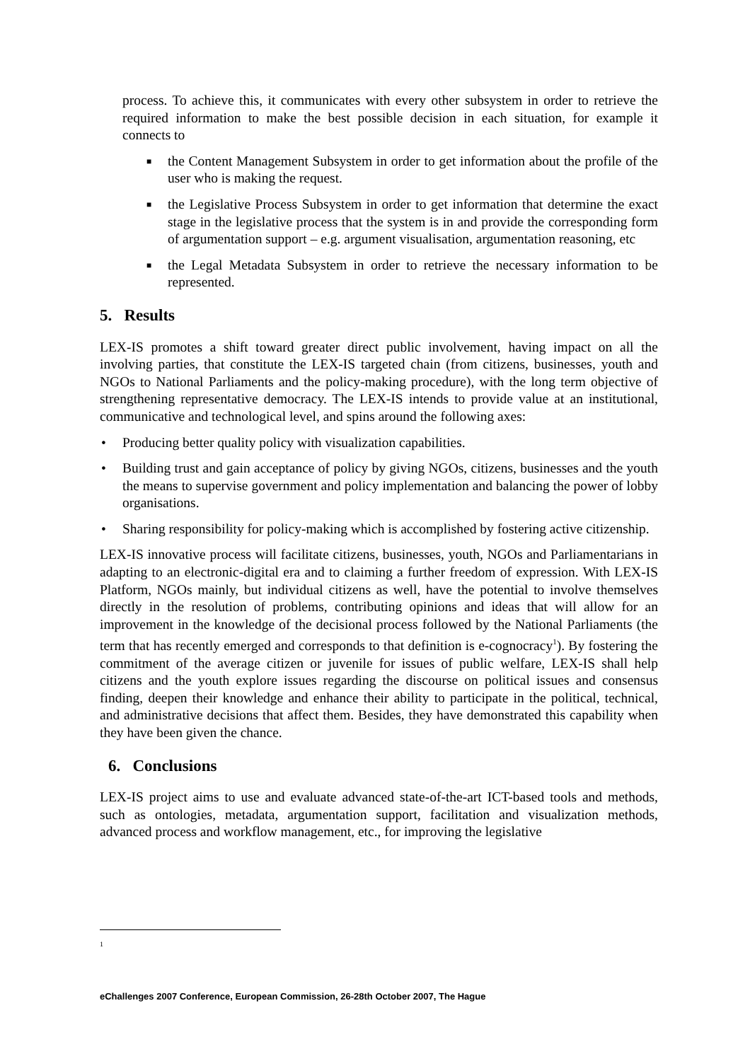process. To achieve this, it communicates with every other subsystem in order to retrieve the required information to make the best possible decision in each situation, for example it connects to
■ the Content Management Subsystem in order to get information about the profile of the user who is making the request.
■ the Legislative Process Subsystem in order to get information that determine the exact stage in the legislative process that the system is in and provide the corresponding form of argumentation support – e.g. argument visualisation, argumentation reasoning, etc
■ the Legal Metadata Subsystem in order to retrieve the necessary information to be represented.
5. Results
LEX-IS promotes a shift toward greater direct public involvement, having impact on all the involving parties, that constitute the LEX-IS targeted chain (from citizens, businesses, youth and NGOs to National Parliaments and the policy-making procedure), with the long term objective of strengthening representative democracy. The LEX-IS intends to provide value at an institutional, communicative and technological level, and spins around the following axes:
• Producing better quality policy with visualization capabilities.
• Building trust and gain acceptance of policy by giving NGOs, citizens, businesses and the youth the means to supervise government and policy implementation and balancing the power of lobby organisations.
• Sharing responsibility for policy-making which is accomplished by fostering active citizenship.
LEX-IS innovative process will facilitate citizens, businesses, youth, NGOs and Parliamentarians in adapting to an electronic-digital era and to claiming a further freedom of expression. With LEX-IS Platform, NGOs mainly, but individual citizens as well, have the potential to involve themselves directly in the resolution of problems, contributing opinions and ideas that will allow for an improvement in the knowledge of the decisional process followed by the National Parliaments (the term that has recently emerged and corresponds to that definition is e-cognocracy<sup>1</sup>). By fostering the commitment of the average citizen or juvenile for issues of public welfare, LEX-IS shall help citizens and the youth explore issues regarding the discourse on political issues and consensus finding, deepen their knowledge and enhance their ability to participate in the political, technical, and administrative decisions that affect them. Besides, they have demonstrated this capability when they have been given the chance.
6. Conclusions
LEX-IS project aims to use and evaluate advanced state-of-the-art ICT-based tools and methods, such as ontologies, metadata, argumentation support, facilitation and visualization methods, advanced process and workflow management, etc., for improving the legislative
1
eChallenges 2007 Conference, European Commission, 26-28th October 2007, The Hague